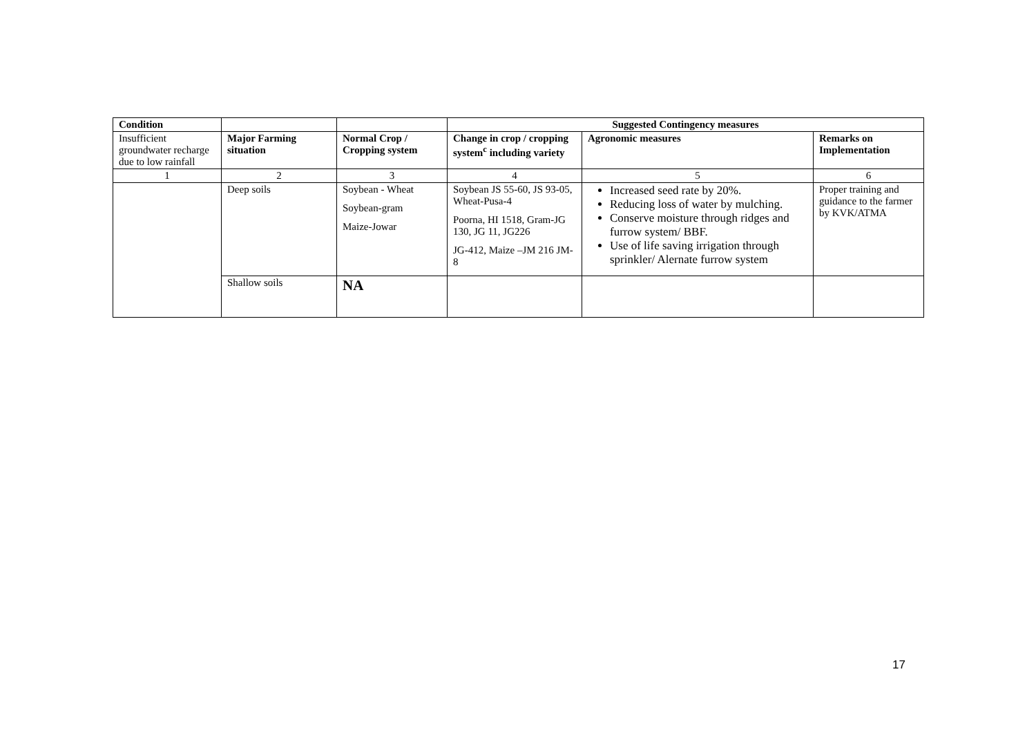| Condition | | | Suggested Contingency measures | | |
| Insufficient groundwater recharge due to low rainfall | Major Farming situation | Normal Crop / Cropping system | Change in crop / cropping system<sup>c</sup> including variety | Agronomic measures | Remarks on Implementation |
| 1 | 2 | 3 | 4 | 5 | 6 |
| | Deep soils | Soybean - Wheat Soybean-gram Maize-Jowar | Soybean JS 55-60, JS 93-05, Wheat-Pusa-4 Poorna, HI 1518, Gram-JG 130, JG 11, JG226 JG-412, Maize –JM 216 JM-8 | Increased seed rate by 20%. Reducing loss of water by mulching. Conserve moisture through ridges and furrow system/ BBF. Use of life saving irrigation through sprinkler/ Alernate furrow system | Proper training and guidance to the farmer by KVK/ATMA |
| | Shallow soils | NA | | | |
17